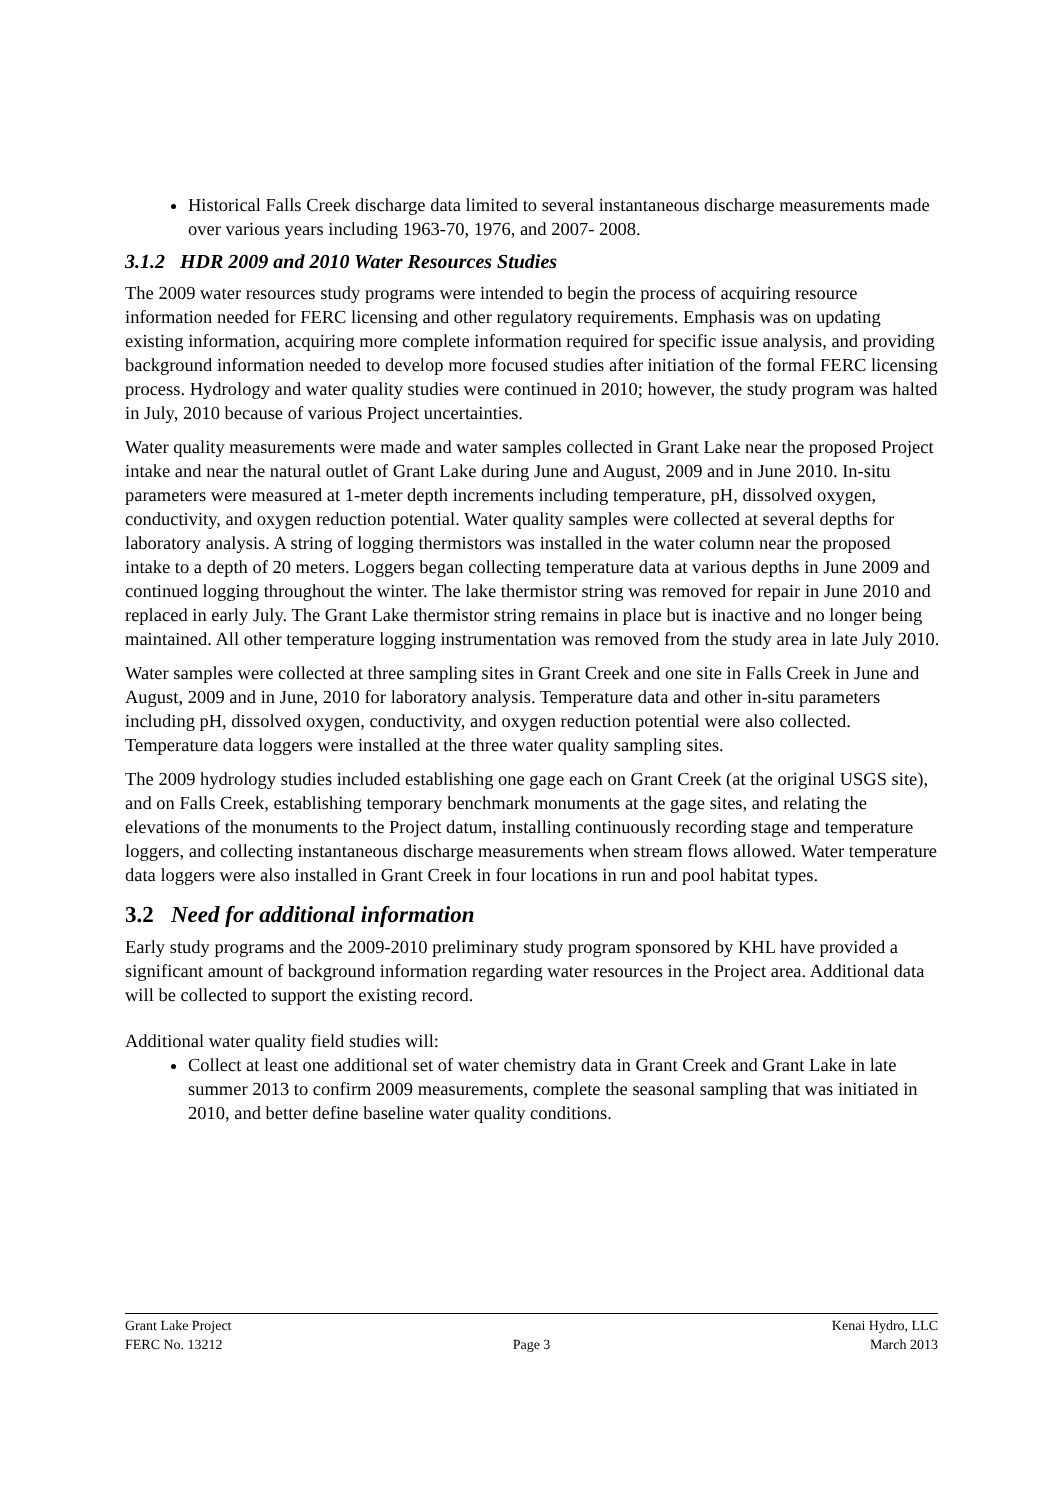Historical Falls Creek discharge data limited to several instantaneous discharge measurements made over various years including 1963-70, 1976, and 2007- 2008.
3.1.2 HDR 2009 and 2010 Water Resources Studies
The 2009 water resources study programs were intended to begin the process of acquiring resource information needed for FERC licensing and other regulatory requirements. Emphasis was on updating existing information, acquiring more complete information required for specific issue analysis, and providing background information needed to develop more focused studies after initiation of the formal FERC licensing process. Hydrology and water quality studies were continued in 2010; however, the study program was halted in July, 2010 because of various Project uncertainties.
Water quality measurements were made and water samples collected in Grant Lake near the proposed Project intake and near the natural outlet of Grant Lake during June and August, 2009 and in June 2010. In-situ parameters were measured at 1-meter depth increments including temperature, pH, dissolved oxygen, conductivity, and oxygen reduction potential. Water quality samples were collected at several depths for laboratory analysis. A string of logging thermistors was installed in the water column near the proposed intake to a depth of 20 meters. Loggers began collecting temperature data at various depths in June 2009 and continued logging throughout the winter. The lake thermistor string was removed for repair in June 2010 and replaced in early July. The Grant Lake thermistor string remains in place but is inactive and no longer being maintained. All other temperature logging instrumentation was removed from the study area in late July 2010.
Water samples were collected at three sampling sites in Grant Creek and one site in Falls Creek in June and August, 2009 and in June, 2010 for laboratory analysis. Temperature data and other in-situ parameters including pH, dissolved oxygen, conductivity, and oxygen reduction potential were also collected. Temperature data loggers were installed at the three water quality sampling sites.
The 2009 hydrology studies included establishing one gage each on Grant Creek (at the original USGS site), and on Falls Creek, establishing temporary benchmark monuments at the gage sites, and relating the elevations of the monuments to the Project datum, installing continuously recording stage and temperature loggers, and collecting instantaneous discharge measurements when stream flows allowed. Water temperature data loggers were also installed in Grant Creek in four locations in run and pool habitat types.
3.2 Need for additional information
Early study programs and the 2009-2010 preliminary study program sponsored by KHL have provided a significant amount of background information regarding water resources in the Project area. Additional data will be collected to support the existing record.
Additional water quality field studies will:
Collect at least one additional set of water chemistry data in Grant Creek and Grant Lake in late summer 2013 to confirm 2009 measurements, complete the seasonal sampling that was initiated in 2010, and better define baseline water quality conditions.
Grant Lake Project Kenai Hydro, LLC
FERC No. 13212 Page 3 March 2013